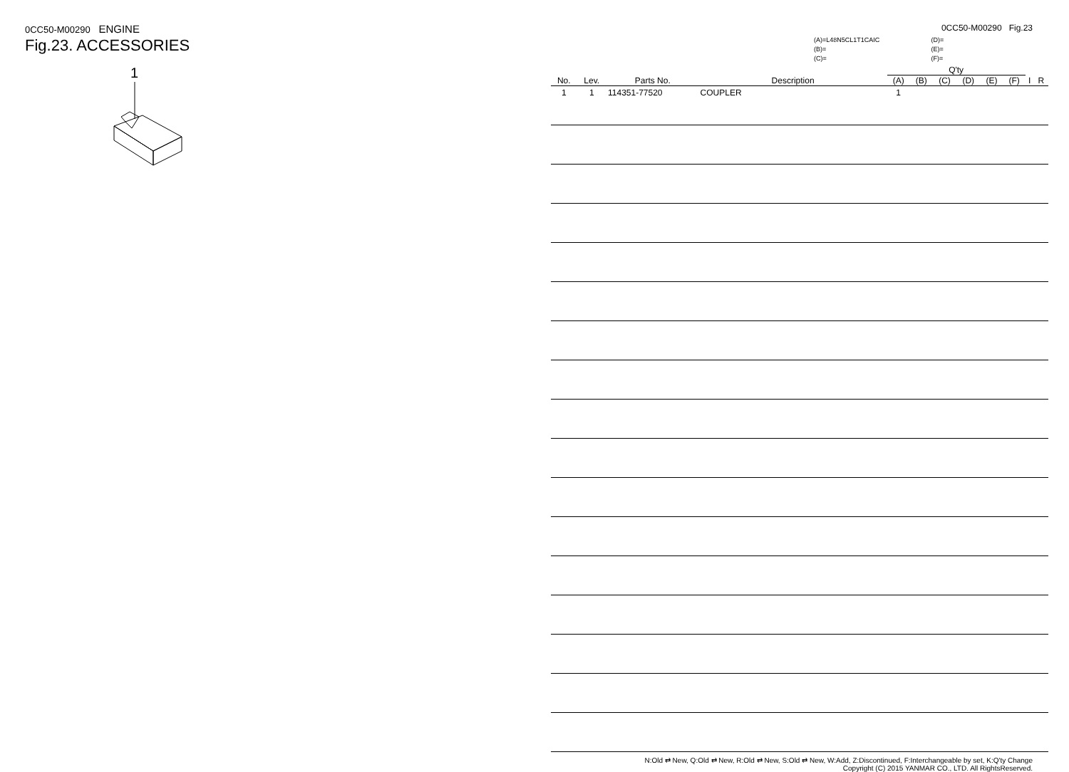0CC50-M00290 ENGINE
Fig.23. ACCESSORIES
1
0CC50-M00290 Fig.23
(A)=L48N5CL1T1CAIC
(B)=
(C)=
(D)=
(E)=
(F)=
| No. | Lev. | Parts No. | Description | Q'ty | | | | | | I | R |
| --- | --- | --- | --- | --- | --- | --- | --- | --- | --- | --- | --- |
| | | | | (A) | (B) | (C) | (D) | (E) | (F) | | |
| 1 | 1 | 114351-77520 | COUPLER | 1 | | | | | | | |
N:Old ⇄ New, Q:Old ⇄ New, R:Old ⇄ New, S:Old ⇄ New, W:Add, Z:Discontinued, F:Interchangeable by set, K:Q'ty Change
Copyright (C) 2015 YANMAR CO., LTD. All RightsReserved.